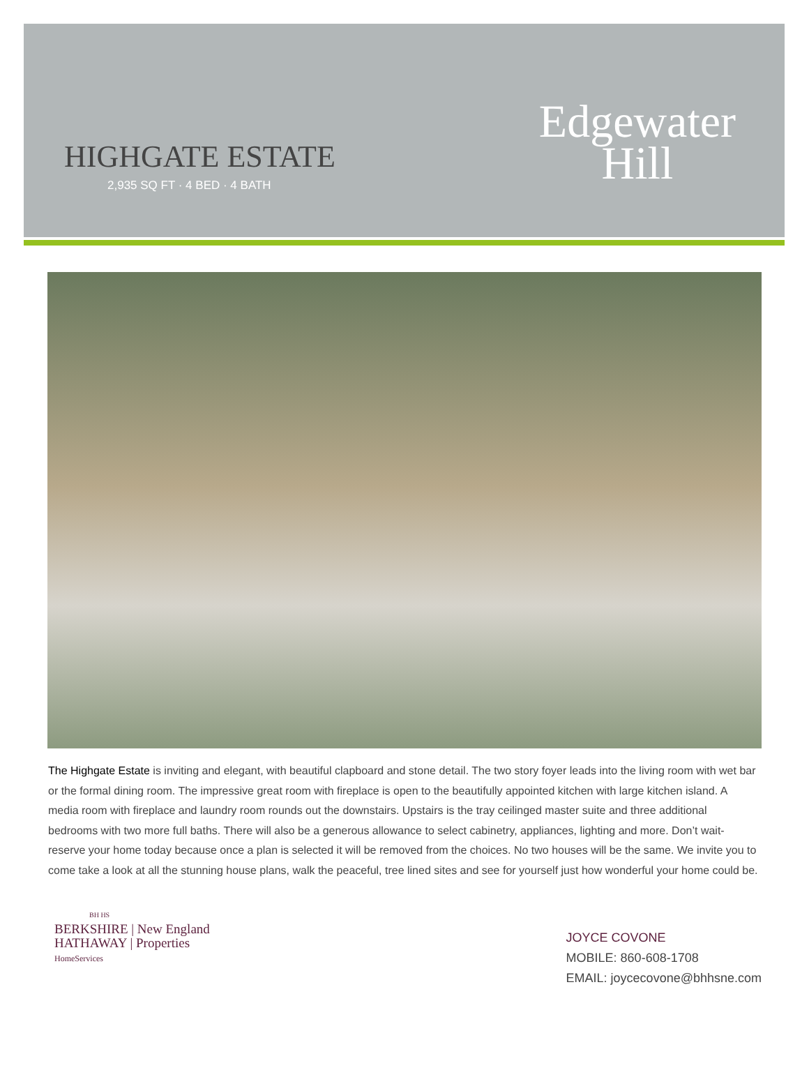HIGHGATE ESTATE
2,935 SQ FT · 4 BED · 4 BATH
Edgewater
Hill
The Highgate Estate is inviting and elegant, with beautiful clapboard and stone detail. The two story foyer leads into the living room with wet bar or the formal dining room. The impressive great room with fireplace is open to the beautifully appointed kitchen with large kitchen island. A media room with fireplace and laundry room rounds out the downstairs. Upstairs is the tray ceilinged master suite and three additional bedrooms with two more full baths. There will also be a generous allowance to select cabinetry, appliances, lighting and more. Don’t wait- reserve your home today because once a plan is selected it will be removed from the choices. No two houses will be the same. We invite you to come take a look at all the stunning house plans, walk the peaceful, tree lined sites and see for yourself just how wonderful your home could be.
BH HS
BERKSHIRE | New England
HATHAWAY | Properties
HomeServices
JOYCE COVONE
MOBILE: 860-608-1708
EMAIL: joycecovone@bhhsne.com